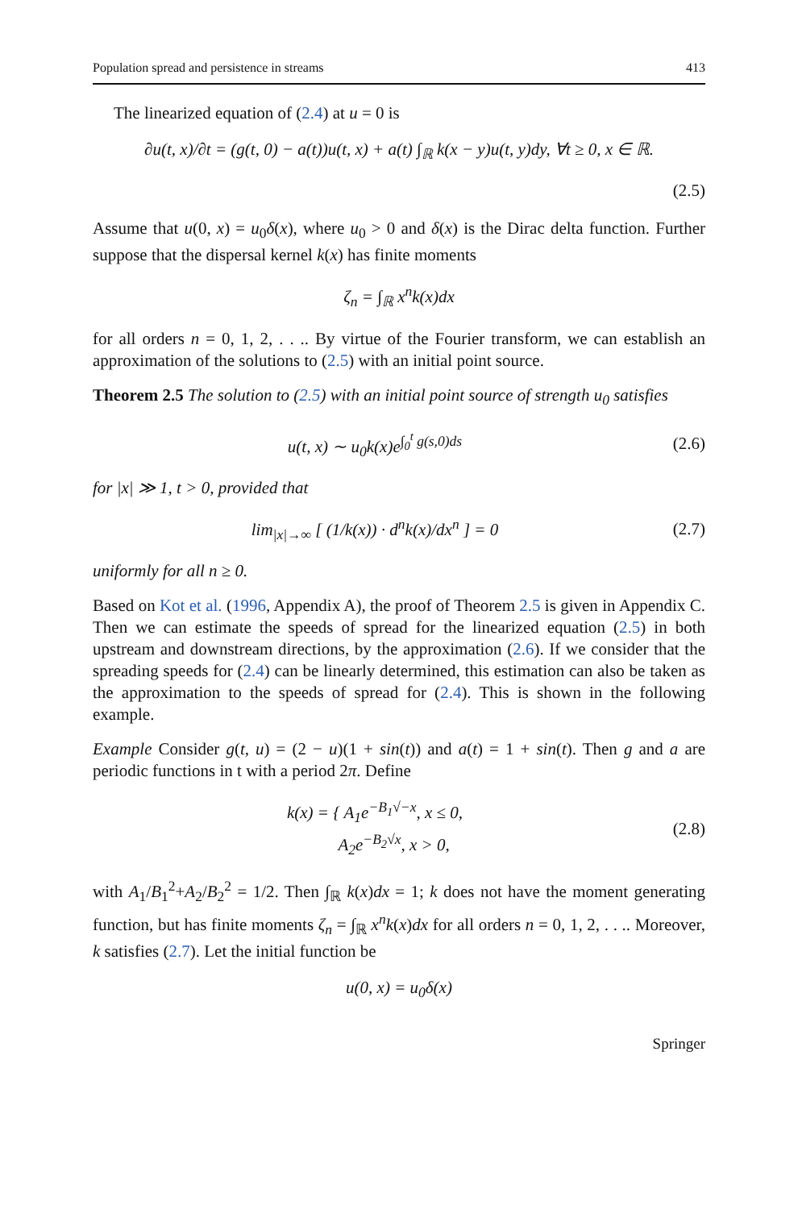Population spread and persistence in streams 413
The linearized equation of (2.4) at u = 0 is
∂u(t, x)/∂t = (g(t, 0) − a(t))u(t, x) + a(t) ∫<sub>ℝ</sub> k(x − y)u(t, y)dy, ∀t ≥ 0, x ∈ ℝ.
(2.5)
Assume that u(0, x) = u<sub>0</sub>δ(x), where u<sub>0</sub> > 0 and δ(x) is the Dirac delta function. Further suppose that the dispersal kernel k(x) has finite moments
ζ<sub>n</sub> = ∫<sub>ℝ</sub> x<sup>n</sup>k(x)dx
for all orders n = 0, 1, 2, . . .. By virtue of the Fourier transform, we can establish an approximation of the solutions to (2.5) with an initial point source.
Theorem 2.5 The solution to (2.5) with an initial point source of strength u<sub>0</sub> satisfies
u(t, x) ∼ u<sub>0</sub>k(x)e<sup>∫<sub>0</sub><sup>t</sup> g(s,0)ds</sup>
(2.6)
for |x| ≫ 1, t > 0, provided that
lim<sub>|x|→∞</sub> [ (1/k(x)) · d<sup>n</sup>k(x)/dx<sup>n</sup> ] = 0
(2.7)
uniformly for all n ≥ 0.
Based on Kot et al. (1996, Appendix A), the proof of Theorem 2.5 is given in Appendix C. Then we can estimate the speeds of spread for the linearized equation (2.5) in both upstream and downstream directions, by the approximation (2.6). If we consider that the spreading speeds for (2.4) can be linearly determined, this estimation can also be taken as the approximation to the speeds of spread for (2.4). This is shown in the following example.
Example Consider g(t, u) = (2 − u)(1 + sin(t)) and a(t) = 1 + sin(t). Then g and a are periodic functions in t with a period 2π. Define
k(x) = { A<sub>1</sub>e<sup>−B<sub>1</sub>√−x</sup>, x ≤ 0,
A<sub>2</sub>e<sup>−B<sub>2</sub>√x</sup>, x > 0,
(2.8)
with A<sub>1</sub>/B<sub>1</sub><sup>2</sup>+A<sub>2</sub>/B<sub>2</sub><sup>2</sup> = 1/2. Then ∫<sub>ℝ</sub> k(x)dx = 1; k does not have the moment generating function, but has finite moments ζ<sub>n</sub> = ∫<sub>ℝ</sub> x<sup>n</sup>k(x)dx for all orders n = 0, 1, 2, . . .. Moreover, k satisfies (2.7). Let the initial function be
u(0, x) = u<sub>0</sub>δ(x)
Springer